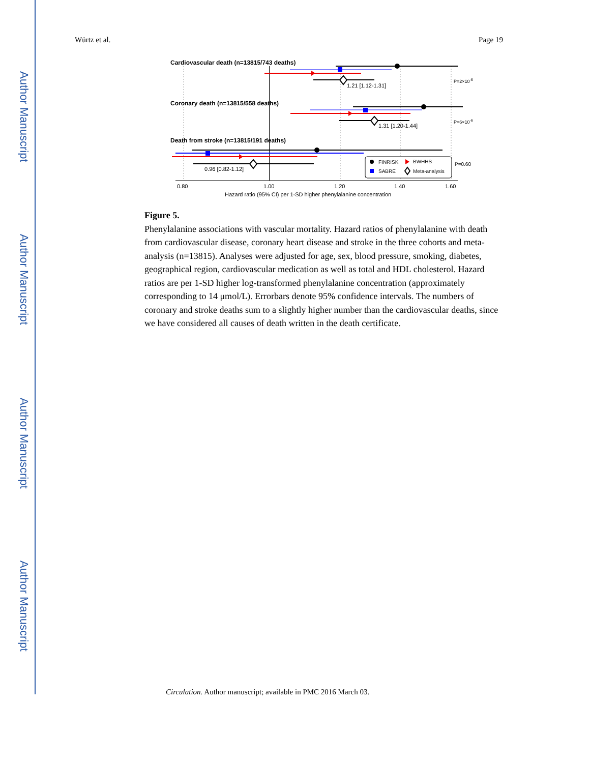Author Manuscript
Author Manuscript
Author Manuscript
Author Manuscript
Würtz et al. Page 19
Cardiovascular death (n=13815/743 deaths)
1.21 [1.12-1.31]
P=2×10-6
Coronary death (n=13815/558 deaths)
1.31 [1.20-1.44]
P=6×10-6
Death from stroke (n=13815/191 deaths)
0.96 [0.82-1.12]
P=0.60
FINRISK
BWHHS
SABRE
Meta-analysis
0.80
1.00
1.20
1.40
1.60
Hazard ratio (95% CI) per 1-SD higher phenylalanine concentration
Figure 5.
Phenylalanine associations with vascular mortality. Hazard ratios of phenylalanine with death from cardiovascular disease, coronary heart disease and stroke in the three cohorts and meta-analysis (n=13815). Analyses were adjusted for age, sex, blood pressure, smoking, diabetes, geographical region, cardiovascular medication as well as total and HDL cholesterol. Hazard ratios are per 1-SD higher log-transformed phenylalanine concentration (approximately corresponding to 14 μmol/L). Errorbars denote 95% confidence intervals. The numbers of coronary and stroke deaths sum to a slightly higher number than the cardiovascular deaths, since we have considered all causes of death written in the death certificate.
Circulation. Author manuscript; available in PMC 2016 March 03.